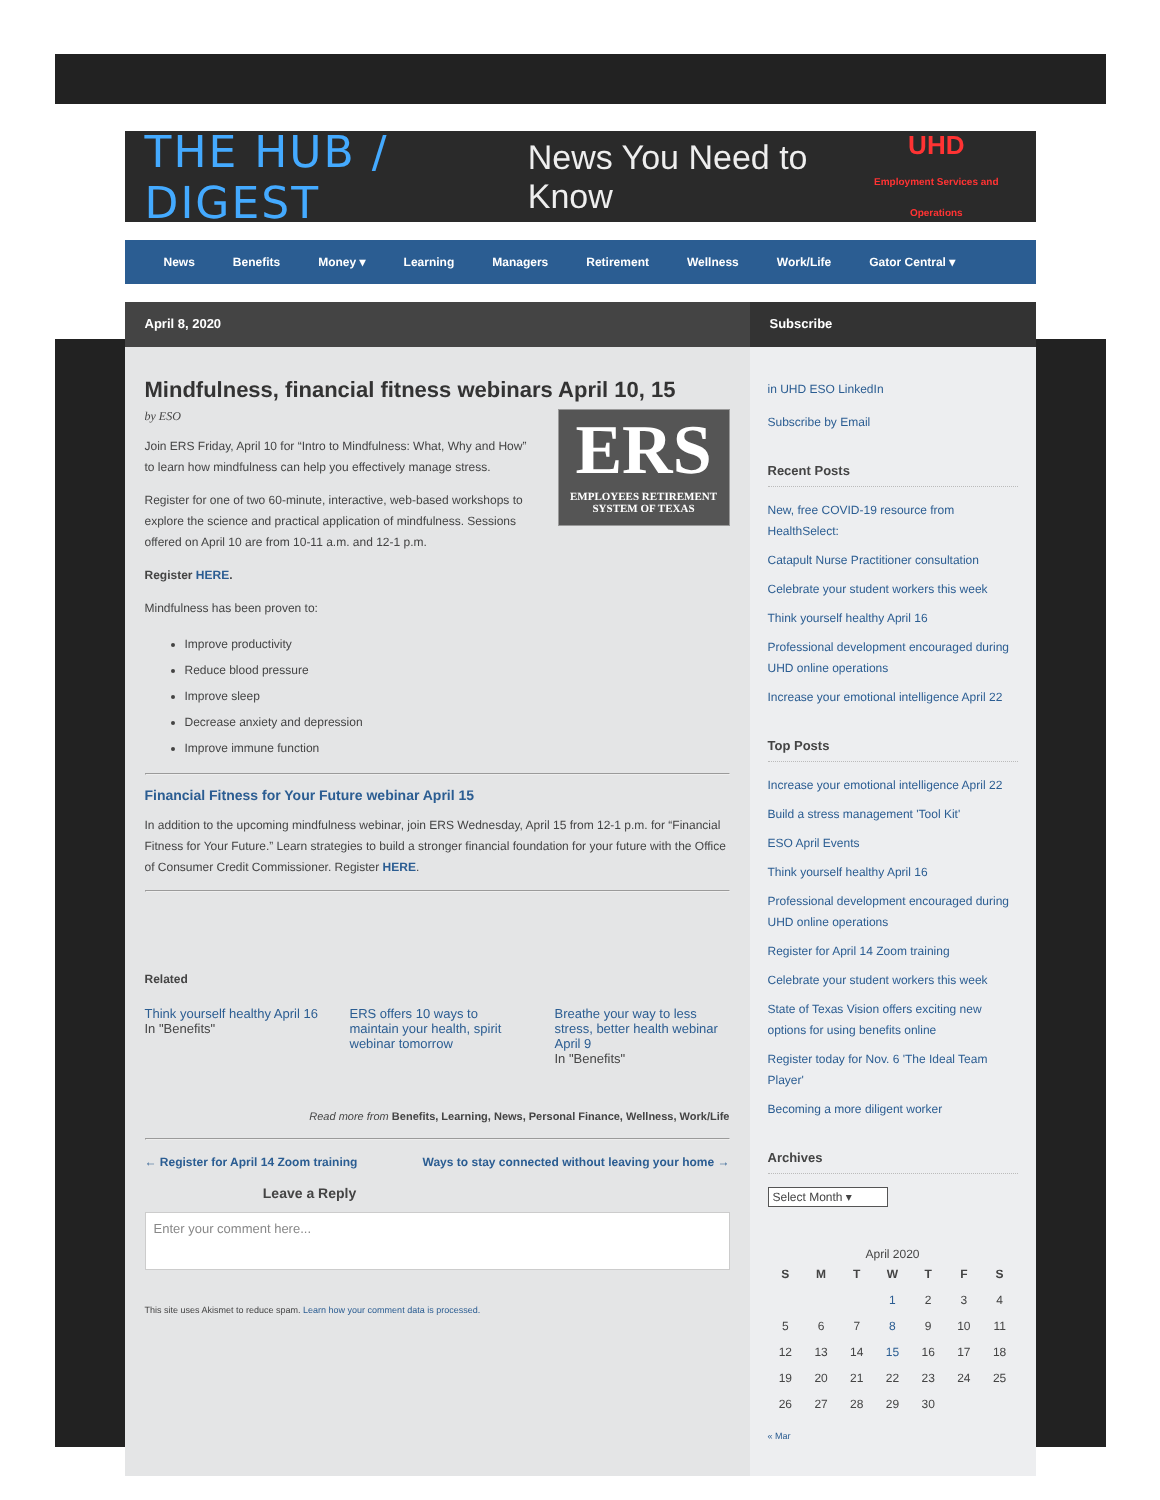THE HUB / DIGEST News You Need to Know UHD
Employment Services and Operations
News Benefits Money ▾ Learning Managers Retirement Wellness Work/Life Gator Central ▾
April 8, 2020 Subscribe
Mindfulness, financial fitness webinars April 10, 15
by ESO
ERS
EMPLOYEES RETIREMENT SYSTEM OF TEXAS
Join ERS Friday, April 10 for “Intro to Mindfulness: What, Why and How” to learn how mindfulness can help you effectively manage stress.
Register for one of two 60-minute, interactive, web-based workshops to explore the science and practical application of mindfulness. Sessions offered on April 10 are from 10-11 a.m. and 12-1 p.m.
Register HERE.
Mindfulness has been proven to:
Improve productivity
Reduce blood pressure
Improve sleep
Decrease anxiety and depression
Improve immune function
Financial Fitness for Your Future webinar April 15
In addition to the upcoming mindfulness webinar, join ERS Wednesday, April 15 from 12-1 p.m. for “Financial Fitness for Your Future.” Learn strategies to build a stronger financial foundation for your future with the Office of Consumer Credit Commissioner. Register HERE.
Related
Think yourself healthy April 16
In "Benefits"
ERS offers 10 ways to maintain your health, spirit webinar tomorrow
Breathe your way to less stress, better health webinar April 9
In "Benefits"
Read more from Benefits, Learning, News, Personal Finance, Wellness, Work/Life
← Register for April 14 Zoom training Ways to stay connected without leaving your home →
Leave a Reply
Enter your comment here...
This site uses Akismet to reduce spam. Learn how your comment data is processed.
in UHD ESO LinkedIn
Subscribe by Email
Recent Posts
New, free COVID-19 resource from HealthSelect:
Catapult Nurse Practitioner consultation
Celebrate your student workers this week
Think yourself healthy April 16
Professional development encouraged during UHD online operations
Increase your emotional intelligence April 22
Top Posts
Increase your emotional intelligence April 22
Build a stress management 'Tool Kit'
ESO April Events
Think yourself healthy April 16
Professional development encouraged during UHD online operations
Register for April 14 Zoom training
Celebrate your student workers this week
State of Texas Vision offers exciting new options for using benefits online
Register today for Nov. 6 'The Ideal Team Player'
Becoming a more diligent worker
Archives
Select Month ▾
April 2020
| S | M | T | W | T | F | S |
| --- | --- | --- | --- | --- | --- | --- |
| | | | 1 | 2 | 3 | 4 |
| 5 | 6 | 7 | 8 | 9 | 10 | 11 |
| 12 | 13 | 14 | 15 | 16 | 17 | 18 |
| 19 | 20 | 21 | 22 | 23 | 24 | 25 |
| 26 | 27 | 28 | 29 | 30 | | |
« Mar